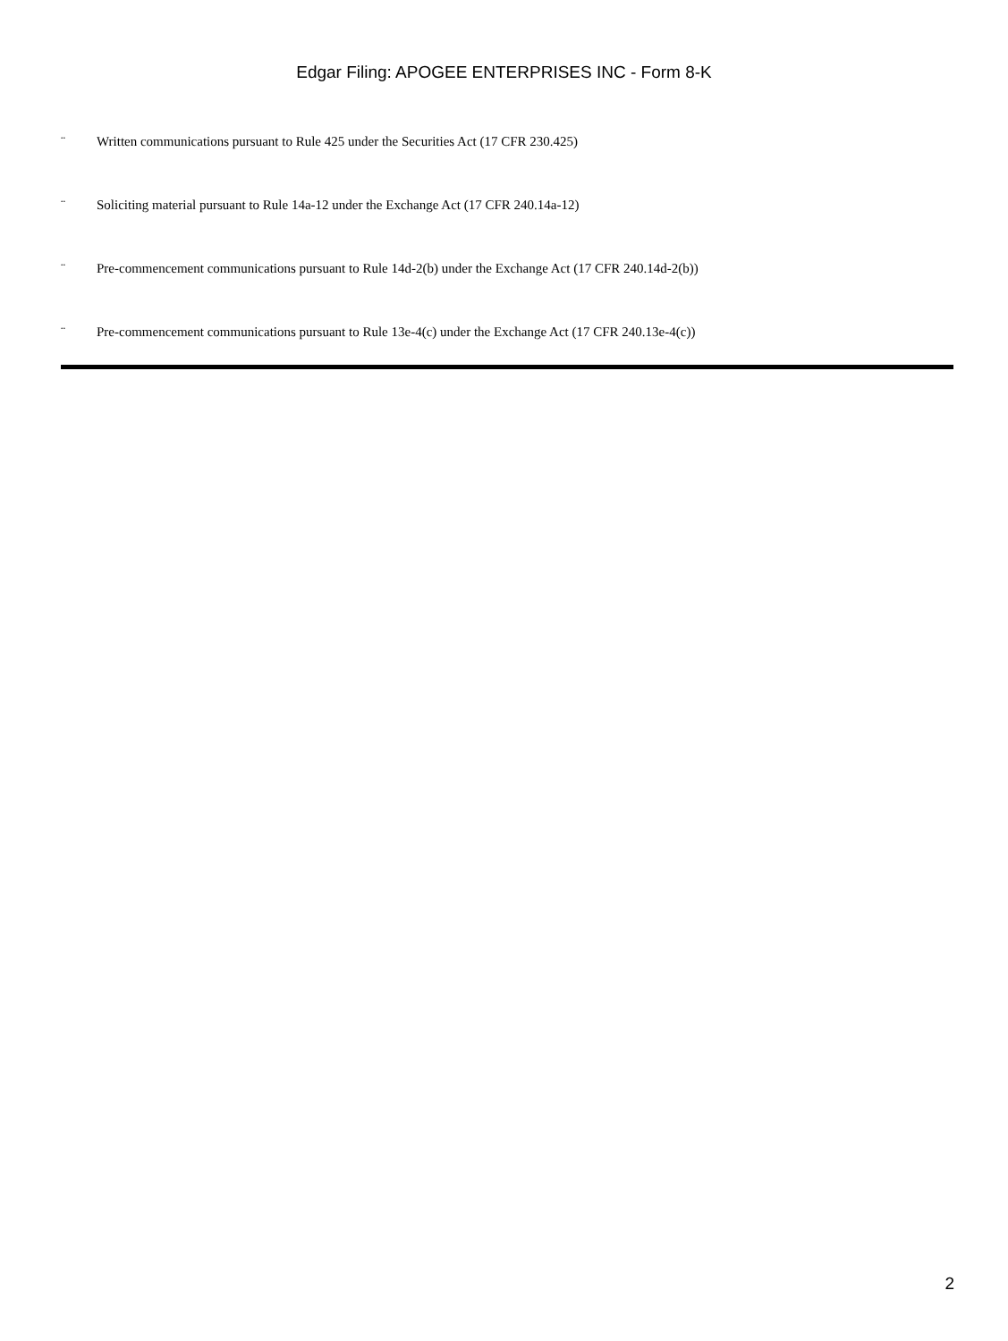Edgar Filing: APOGEE ENTERPRISES INC - Form 8-K
¨ Written communications pursuant to Rule 425 under the Securities Act (17 CFR 230.425)
¨ Soliciting material pursuant to Rule 14a-12 under the Exchange Act (17 CFR 240.14a-12)
¨ Pre-commencement communications pursuant to Rule 14d-2(b) under the Exchange Act (17 CFR 240.14d-2(b))
¨ Pre-commencement communications pursuant to Rule 13e-4(c) under the Exchange Act (17 CFR 240.13e-4(c))
2